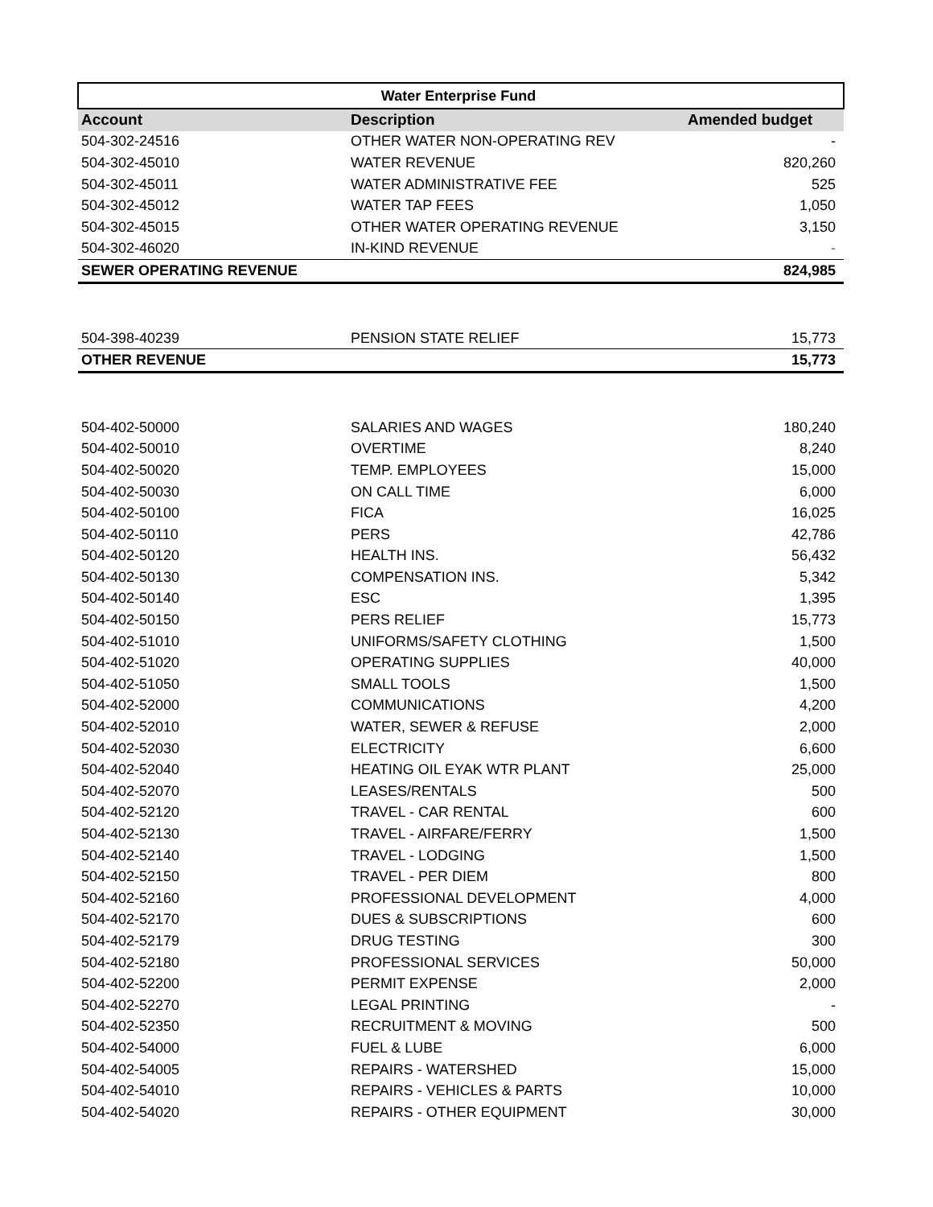| Water Enterprise Fund | | |
| --- | --- | --- |
| Account | Description | Amended budget |
| 504-302-24516 | OTHER WATER NON-OPERATING REV | - |
| 504-302-45010 | WATER REVENUE | 820,260 |
| 504-302-45011 | WATER ADMINISTRATIVE FEE | 525 |
| 504-302-45012 | WATER TAP FEES | 1,050 |
| 504-302-45015 | OTHER WATER OPERATING REVENUE | 3,150 |
| 504-302-46020 | IN-KIND REVENUE | - |
| SEWER OPERATING REVENUE | | 824,985 |
| 504-398-40239 | PENSION STATE RELIEF | 15,773 |
| OTHER REVENUE | | 15,773 |
| 504-402-50000 | SALARIES AND WAGES | 180,240 |
| 504-402-50010 | OVERTIME | 8,240 |
| 504-402-50020 | TEMP. EMPLOYEES | 15,000 |
| 504-402-50030 | ON CALL TIME | 6,000 |
| 504-402-50100 | FICA | 16,025 |
| 504-402-50110 | PERS | 42,786 |
| 504-402-50120 | HEALTH INS. | 56,432 |
| 504-402-50130 | COMPENSATION INS. | 5,342 |
| 504-402-50140 | ESC | 1,395 |
| 504-402-50150 | PERS RELIEF | 15,773 |
| 504-402-51010 | UNIFORMS/SAFETY CLOTHING | 1,500 |
| 504-402-51020 | OPERATING SUPPLIES | 40,000 |
| 504-402-51050 | SMALL TOOLS | 1,500 |
| 504-402-52000 | COMMUNICATIONS | 4,200 |
| 504-402-52010 | WATER, SEWER & REFUSE | 2,000 |
| 504-402-52030 | ELECTRICITY | 6,600 |
| 504-402-52040 | HEATING OIL EYAK WTR PLANT | 25,000 |
| 504-402-52070 | LEASES/RENTALS | 500 |
| 504-402-52120 | TRAVEL - CAR RENTAL | 600 |
| 504-402-52130 | TRAVEL - AIRFARE/FERRY | 1,500 |
| 504-402-52140 | TRAVEL - LODGING | 1,500 |
| 504-402-52150 | TRAVEL - PER DIEM | 800 |
| 504-402-52160 | PROFESSIONAL DEVELOPMENT | 4,000 |
| 504-402-52170 | DUES & SUBSCRIPTIONS | 600 |
| 504-402-52179 | DRUG TESTING | 300 |
| 504-402-52180 | PROFESSIONAL SERVICES | 50,000 |
| 504-402-52200 | PERMIT EXPENSE | 2,000 |
| 504-402-52270 | LEGAL PRINTING | - |
| 504-402-52350 | RECRUITMENT & MOVING | 500 |
| 504-402-54000 | FUEL & LUBE | 6,000 |
| 504-402-54005 | REPAIRS - WATERSHED | 15,000 |
| 504-402-54010 | REPAIRS - VEHICLES & PARTS | 10,000 |
| 504-402-54020 | REPAIRS - OTHER EQUIPMENT | 30,000 |